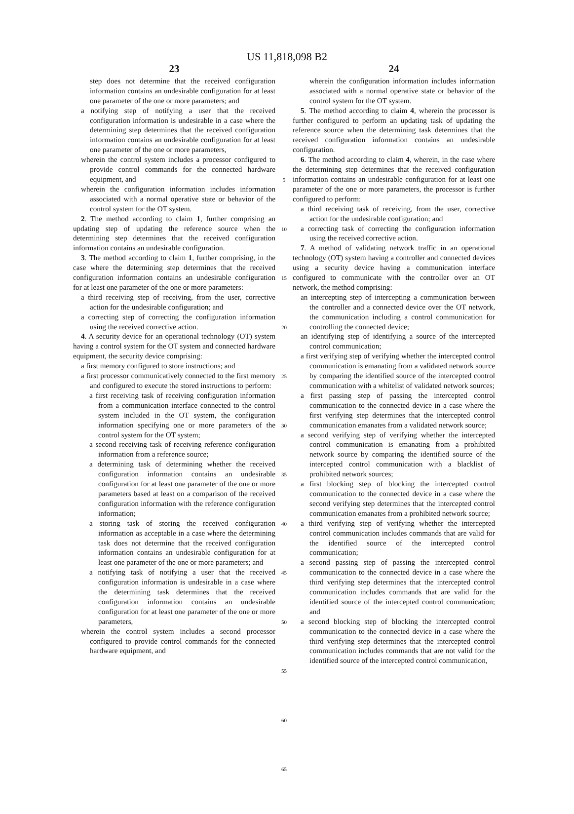US 11,818,098 B2
23
step does not determine that the received configuration information contains an undesirable configuration for at least one parameter of the one or more parameters; and
a notifying step of notifying a user that the received configuration information is undesirable in a case where the determining step determines that the received configuration information contains an undesirable configuration for at least one parameter of the one or more parameters,
wherein the control system includes a processor configured to provide control commands for the connected hardware equipment, and
wherein the configuration information includes information associated with a normal operative state or behavior of the control system for the OT system.
2. The method according to claim 1, further comprising an updating step of updating the reference source when the determining step determines that the received configuration information contains an undesirable configuration.
3. The method according to claim 1, further comprising, in the case where the determining step determines that the received configuration information contains an undesirable configuration for at least one parameter of the one or more parameters:
a third receiving step of receiving, from the user, corrective action for the undesirable configuration; and
a correcting step of correcting the configuration information using the received corrective action.
4. A security device for an operational technology (OT) system having a control system for the OT system and connected hardware equipment, the security device comprising:
a first memory configured to store instructions; and
a first processor communicatively connected to the first memory and configured to execute the stored instructions to perform:
a first receiving task of receiving configuration information from a communication interface connected to the control system included in the OT system, the configuration information specifying one or more parameters of the control system for the OT system;
a second receiving task of receiving reference configuration information from a reference source;
a determining task of determining whether the received configuration information contains an undesirable configuration for at least one parameter of the one or more parameters based at least on a comparison of the received configuration information with the reference configuration information;
a storing task of storing the received configuration information as acceptable in a case where the determining task does not determine that the received configuration information contains an undesirable configuration for at least one parameter of the one or more parameters; and
a notifying task of notifying a user that the received configuration information is undesirable in a case where the determining task determines that the received configuration information contains an undesirable configuration for at least one parameter of the one or more parameters,
wherein the control system includes a second processor configured to provide control commands for the connected hardware equipment, and
5
10
15
20
25
30
35
40
45
50
55
60
65
24
wherein the configuration information includes information associated with a normal operative state or behavior of the control system for the OT system.
5. The method according to claim 4, wherein the processor is further configured to perform an updating task of updating the reference source when the determining task determines that the received configuration information contains an undesirable configuration.
6. The method according to claim 4, wherein, in the case where the determining step determines that the received configuration information contains an undesirable configuration for at least one parameter of the one or more parameters, the processor is further configured to perform:
a third receiving task of receiving, from the user, corrective action for the undesirable configuration; and
a correcting task of correcting the configuration information using the received corrective action.
7. A method of validating network traffic in an operational technology (OT) system having a controller and connected devices using a security device having a communication interface configured to communicate with the controller over an OT network, the method comprising:
an intercepting step of intercepting a communication between the controller and a connected device over the OT network, the communication including a control communication for controlling the connected device;
an identifying step of identifying a source of the intercepted control communication;
a first verifying step of verifying whether the intercepted control communication is emanating from a validated network source by comparing the identified source of the intercepted control communication with a whitelist of validated network sources;
a first passing step of passing the intercepted control communication to the connected device in a case where the first verifying step determines that the intercepted control communication emanates from a validated network source;
a second verifying step of verifying whether the intercepted control communication is emanating from a prohibited network source by comparing the identified source of the intercepted control communication with a blacklist of prohibited network sources;
a first blocking step of blocking the intercepted control communication to the connected device in a case where the second verifying step determines that the intercepted control communication emanates from a prohibited network source;
a third verifying step of verifying whether the intercepted control communication includes commands that are valid for the identified source of the intercepted control communication;
a second passing step of passing the intercepted control communication to the connected device in a case where the third verifying step determines that the intercepted control communication includes commands that are valid for the identified source of the intercepted control communication; and
a second blocking step of blocking the intercepted control communication to the connected device in a case where the third verifying step determines that the intercepted control communication includes commands that are not valid for the identified source of the intercepted control communication,